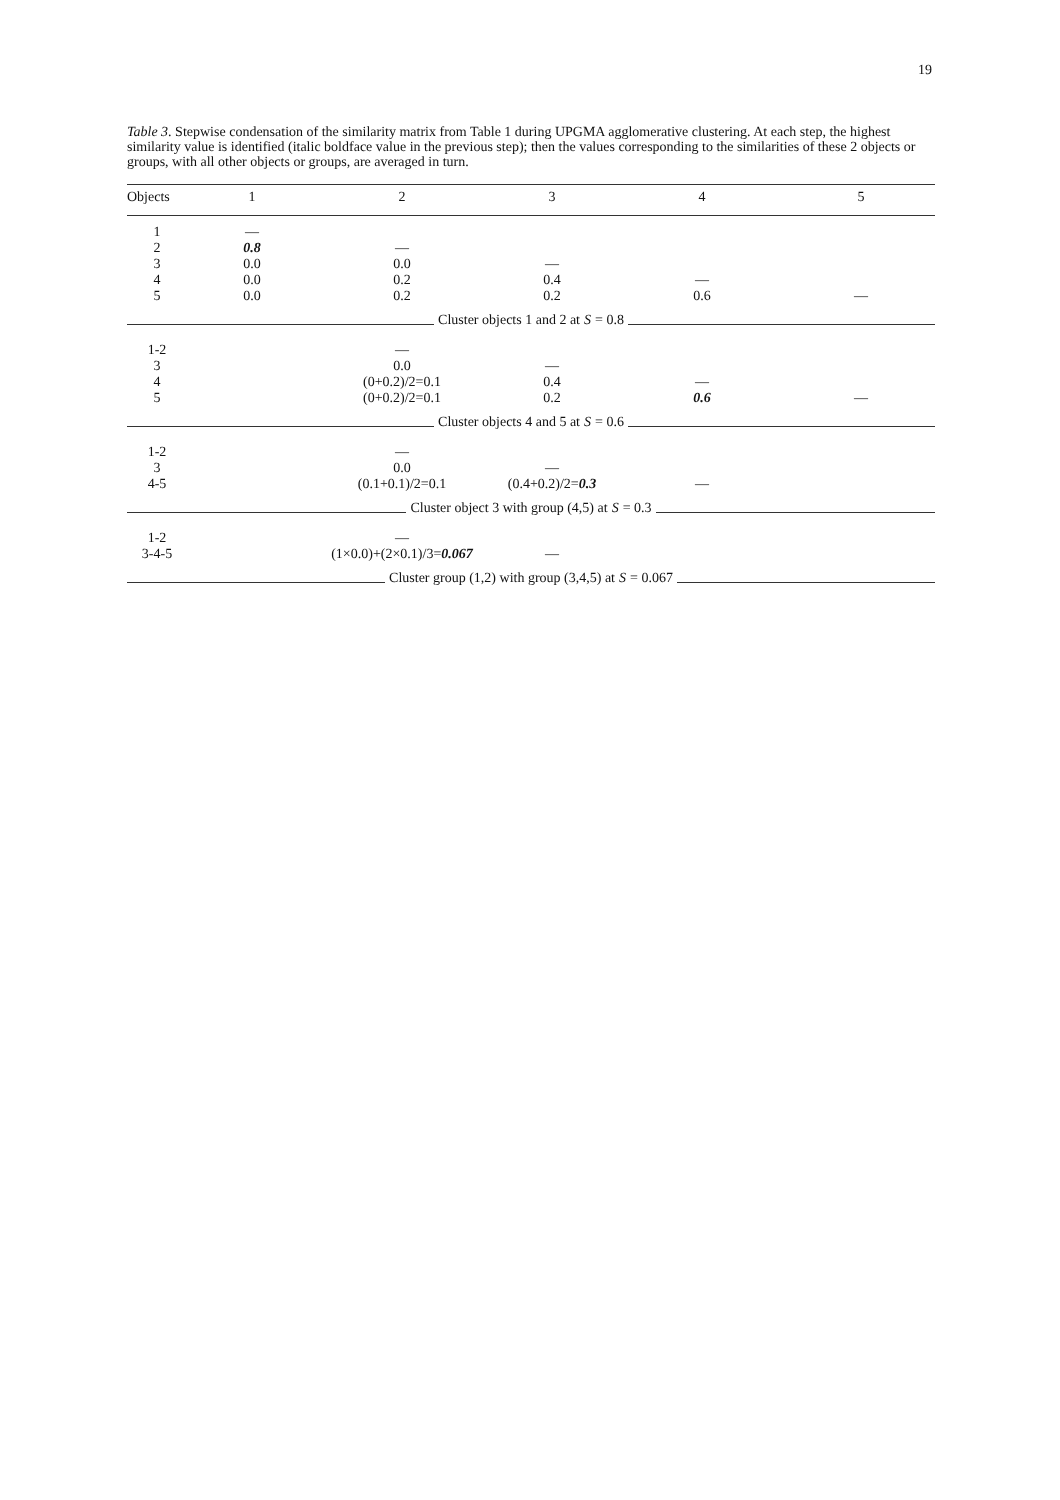19
Table 3. Stepwise condensation of the similarity matrix from Table 1 during UPGMA agglomerative clustering. At each step, the highest similarity value is identified (italic boldface value in the previous step); then the values corresponding to the similarities of these 2 objects or groups, with all other objects or groups, are averaged in turn.
| Objects | 1 | 2 | 3 | 4 | 5 |
| --- | --- | --- | --- | --- | --- |
| 1 | — | | | | |
| 2 | 0.8 | — | | | |
| 3 | 0.0 | 0.0 | — | | |
| 4 | 0.0 | 0.2 | 0.4 | — | |
| 5 | 0.0 | 0.2 | 0.2 | 0.6 | — |
| Cluster objects 1 and 2 at S = 0.8 | | | | | |
| 1-2 | | — | | | |
| 3 | | 0.0 | — | | |
| 4 | | (0+0.2)/2=0.1 | 0.4 | — | |
| 5 | | (0+0.2)/2=0.1 | 0.2 | 0.6 | — |
| Cluster objects 4 and 5 at S = 0.6 | | | | | |
| 1-2 | | — | | | |
| 3 | | 0.0 | — | | |
| 4-5 | | (0.1+0.1)/2=0.1 | (0.4+0.2)/2= 0.3 | — | |
| Cluster object 3 with group (4,5) at S = 0.3 | | | | | |
| 1-2 | | — | | | |
| 3-4-5 | | (1×0.0)+(2×0.1)/3= 0.067 | — | | |
| Cluster group (1,2) with group (3,4,5) at S = 0.067 | | | | | |